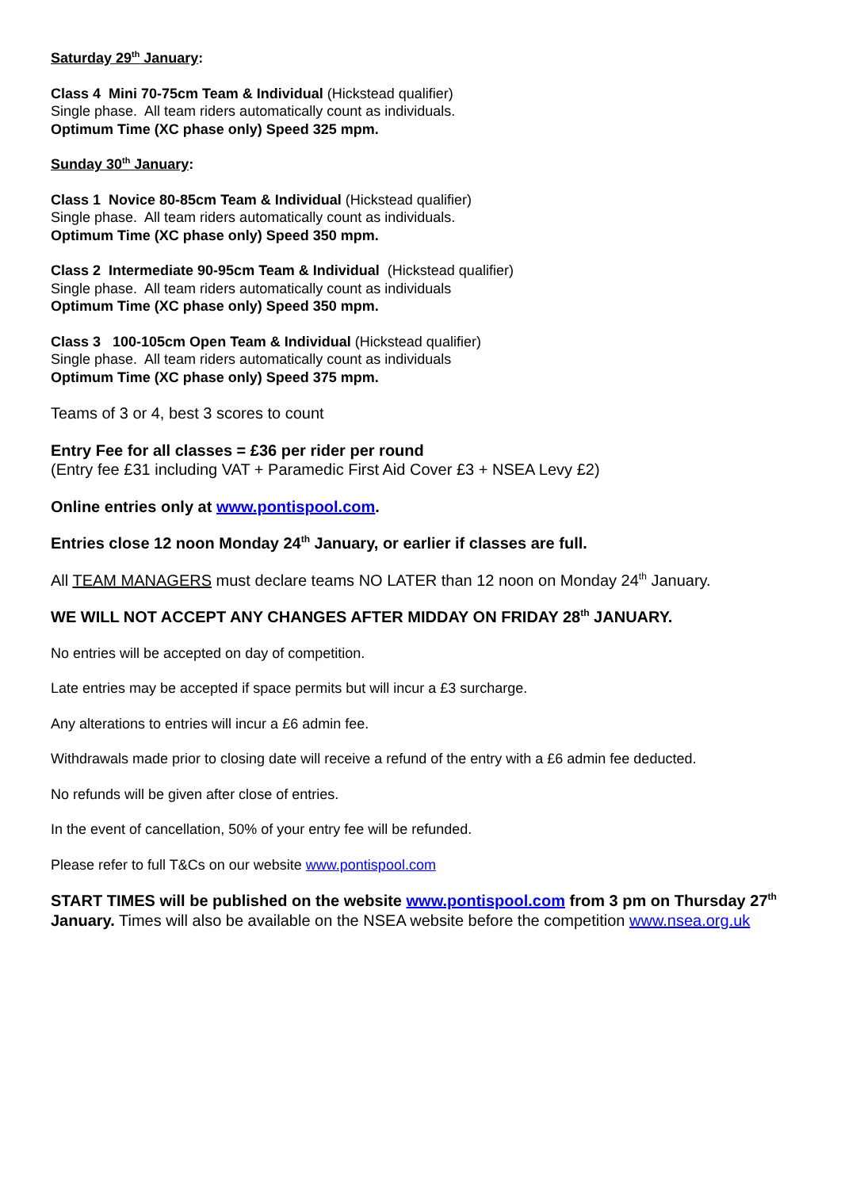Saturday 29<sup>th</sup> January:
Class 4 Mini 70-75cm Team & Individual (Hickstead qualifier)
Single phase. All team riders automatically count as individuals.
Optimum Time (XC phase only) Speed 325 mpm.
Sunday 30<sup>th</sup> January:
Class 1 Novice 80-85cm Team & Individual (Hickstead qualifier)
Single phase. All team riders automatically count as individuals.
Optimum Time (XC phase only) Speed 350 mpm.
Class 2 Intermediate 90-95cm Team & Individual (Hickstead qualifier)
Single phase. All team riders automatically count as individuals
Optimum Time (XC phase only) Speed 350 mpm.
Class 3 100-105cm Open Team & Individual (Hickstead qualifier)
Single phase. All team riders automatically count as individuals
Optimum Time (XC phase only) Speed 375 mpm.
Teams of 3 or 4, best 3 scores to count
Entry Fee for all classes = £36 per rider per round
(Entry fee £31 including VAT + Paramedic First Aid Cover £3 + NSEA Levy £2)
Online entries only at www.pontispool.com.
Entries close 12 noon Monday 24<sup>th</sup> January, or earlier if classes are full.
All TEAM MANAGERS must declare teams NO LATER than 12 noon on Monday 24<sup>th</sup> January.
WE WILL NOT ACCEPT ANY CHANGES AFTER MIDDAY ON FRIDAY 28<sup>th</sup> JANUARY.
No entries will be accepted on day of competition.
Late entries may be accepted if space permits but will incur a £3 surcharge.
Any alterations to entries will incur a £6 admin fee.
Withdrawals made prior to closing date will receive a refund of the entry with a £6 admin fee deducted.
No refunds will be given after close of entries.
In the event of cancellation, 50% of your entry fee will be refunded.
Please refer to full T&Cs on our website www.pontispool.com
START TIMES will be published on the website www.pontispool.com from 3 pm on Thursday 27<sup>th</sup> January. Times will also be available on the NSEA website before the competition www.nsea.org.uk